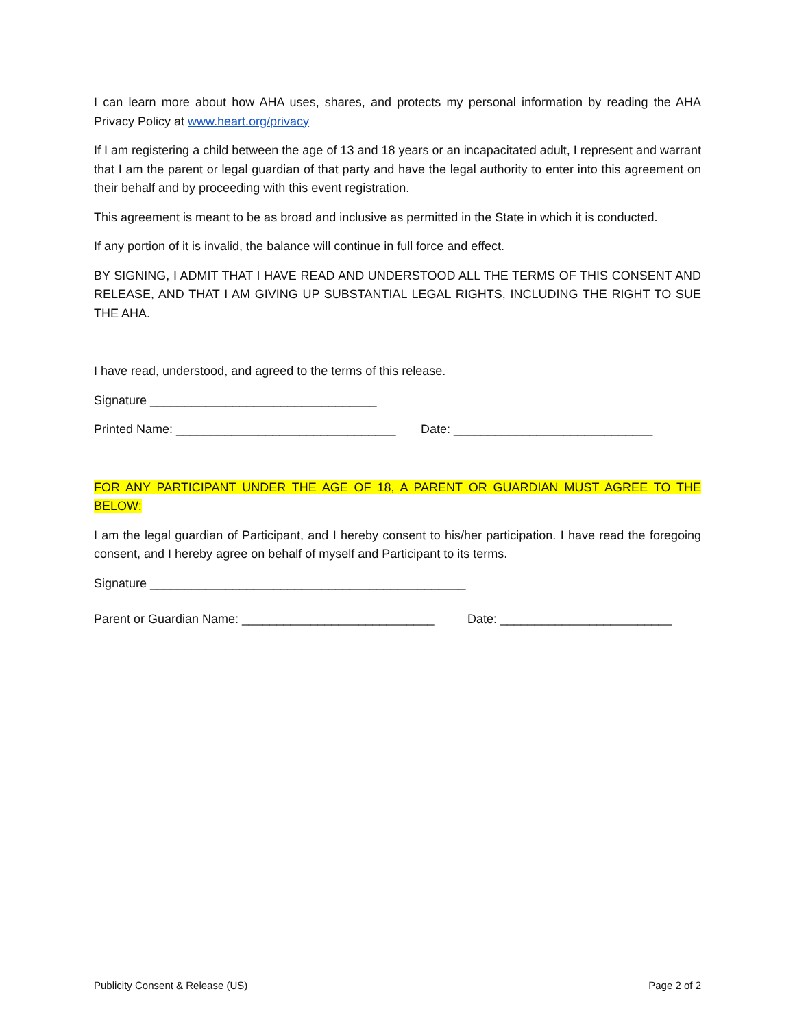I can learn more about how AHA uses, shares, and protects my personal information by reading the AHA Privacy Policy at www.heart.org/privacy
If I am registering a child between the age of 13 and 18 years or an incapacitated adult, I represent and warrant that I am the parent or legal guardian of that party and have the legal authority to enter into this agreement on their behalf and by proceeding with this event registration.
This agreement is meant to be as broad and inclusive as permitted in the State in which it is conducted.
If any portion of it is invalid, the balance will continue in full force and effect.
BY SIGNING, I ADMIT THAT I HAVE READ AND UNDERSTOOD ALL THE TERMS OF THIS CONSENT AND RELEASE, AND THAT I AM GIVING UP SUBSTANTIAL LEGAL RIGHTS, INCLUDING THE RIGHT TO SUE THE AHA.
I have read, understood, and agreed to the terms of this release.
Signature _________________________________
Printed Name: ________________________________ Date: _____________________________
FOR ANY PARTICIPANT UNDER THE AGE OF 18, A PARENT OR GUARDIAN MUST AGREE TO THE BELOW:
I am the legal guardian of Participant, and I hereby consent to his/her participation. I have read the foregoing consent, and I hereby agree on behalf of myself and Participant to its terms.
Signature ______________________________________________
Parent or Guardian Name: ____________________________ Date: _________________________
Publicity Consent & Release (US) Page 2 of 2